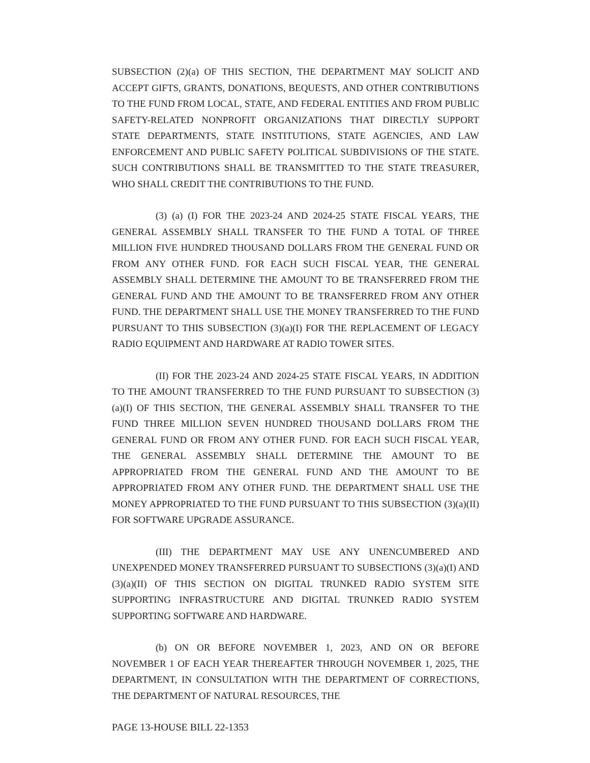SUBSECTION (2)(a) OF THIS SECTION, THE DEPARTMENT MAY SOLICIT AND ACCEPT GIFTS, GRANTS, DONATIONS, BEQUESTS, AND OTHER CONTRIBUTIONS TO THE FUND FROM LOCAL, STATE, AND FEDERAL ENTITIES AND FROM PUBLIC SAFETY-RELATED NONPROFIT ORGANIZATIONS THAT DIRECTLY SUPPORT STATE DEPARTMENTS, STATE INSTITUTIONS, STATE AGENCIES, AND LAW ENFORCEMENT AND PUBLIC SAFETY POLITICAL SUBDIVISIONS OF THE STATE. SUCH CONTRIBUTIONS SHALL BE TRANSMITTED TO THE STATE TREASURER, WHO SHALL CREDIT THE CONTRIBUTIONS TO THE FUND.
(3) (a) (I) FOR THE 2023-24 AND 2024-25 STATE FISCAL YEARS, THE GENERAL ASSEMBLY SHALL TRANSFER TO THE FUND A TOTAL OF THREE MILLION FIVE HUNDRED THOUSAND DOLLARS FROM THE GENERAL FUND OR FROM ANY OTHER FUND. FOR EACH SUCH FISCAL YEAR, THE GENERAL ASSEMBLY SHALL DETERMINE THE AMOUNT TO BE TRANSFERRED FROM THE GENERAL FUND AND THE AMOUNT TO BE TRANSFERRED FROM ANY OTHER FUND. THE DEPARTMENT SHALL USE THE MONEY TRANSFERRED TO THE FUND PURSUANT TO THIS SUBSECTION (3)(a)(I) FOR THE REPLACEMENT OF LEGACY RADIO EQUIPMENT AND HARDWARE AT RADIO TOWER SITES.
(II) FOR THE 2023-24 AND 2024-25 STATE FISCAL YEARS, IN ADDITION TO THE AMOUNT TRANSFERRED TO THE FUND PURSUANT TO SUBSECTION (3)(a)(I) OF THIS SECTION, THE GENERAL ASSEMBLY SHALL TRANSFER TO THE FUND THREE MILLION SEVEN HUNDRED THOUSAND DOLLARS FROM THE GENERAL FUND OR FROM ANY OTHER FUND. FOR EACH SUCH FISCAL YEAR, THE GENERAL ASSEMBLY SHALL DETERMINE THE AMOUNT TO BE APPROPRIATED FROM THE GENERAL FUND AND THE AMOUNT TO BE APPROPRIATED FROM ANY OTHER FUND. THE DEPARTMENT SHALL USE THE MONEY APPROPRIATED TO THE FUND PURSUANT TO THIS SUBSECTION (3)(a)(II) FOR SOFTWARE UPGRADE ASSURANCE.
(III) THE DEPARTMENT MAY USE ANY UNENCUMBERED AND UNEXPENDED MONEY TRANSFERRED PURSUANT TO SUBSECTIONS (3)(a)(I) AND (3)(a)(II) OF THIS SECTION ON DIGITAL TRUNKED RADIO SYSTEM SITE SUPPORTING INFRASTRUCTURE AND DIGITAL TRUNKED RADIO SYSTEM SUPPORTING SOFTWARE AND HARDWARE.
(b) ON OR BEFORE NOVEMBER 1, 2023, AND ON OR BEFORE NOVEMBER 1 OF EACH YEAR THEREAFTER THROUGH NOVEMBER 1, 2025, THE DEPARTMENT, IN CONSULTATION WITH THE DEPARTMENT OF CORRECTIONS, THE DEPARTMENT OF NATURAL RESOURCES, THE
PAGE 13-HOUSE BILL 22-1353